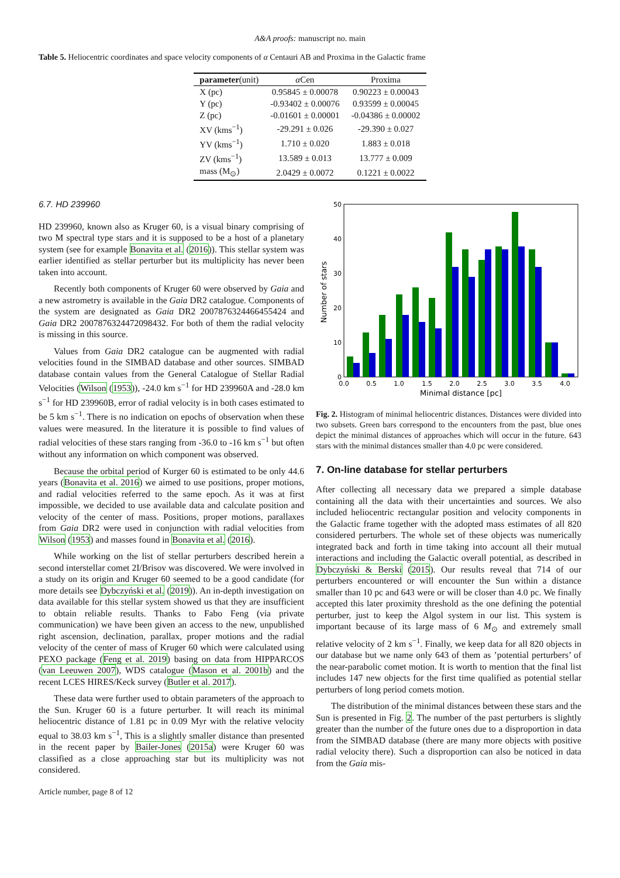A&A proofs: manuscript no. main
Table 5. Heliocentric coordinates and space velocity components of α Centauri AB and Proxima in the Galactic frame
| parameter (unit) | α Cen | Proxima |
| --- | --- | --- |
| X (pc) | 0.95845 ± 0.00078 | 0.90223 ± 0.00043 |
| Y (pc) | -0.93402 ± 0.00076 | 0.93599 ± 0.00045 |
| Z (pc) | -0.01601 ± 0.00001 | -0.04386 ± 0.00002 |
| XV (kms<sup>−1</sup>) | -29.291 ± 0.026 | -29.390 ± 0.027 |
| YV (kms<sup>−1</sup>) | 1.710 ± 0.020 | 1.883 ± 0.018 |
| ZV (kms<sup>−1</sup>) | 13.589 ± 0.013 | 13.777 ± 0.009 |
| mass (M<sub>⊙</sub>) | 2.0429 ± 0.0072 | 0.1221 ± 0.0022 |
6.7. HD 239960
HD 239960, known also as Kruger 60, is a visual binary comprising of two M spectral type stars and it is supposed to be a host of a planetary system (see for example Bonavita et al. (2016)). This stellar system was earlier identified as stellar perturber but its multiplicity has never been taken into account.
Recently both components of Kruger 60 were observed by Gaia and a new astrometry is available in the Gaia DR2 catalogue. Components of the system are designated as Gaia DR2 2007876324466455424 and Gaia DR2 2007876324472098432. For both of them the radial velocity is missing in this source.
Values from Gaia DR2 catalogue can be augmented with radial velocities found in the SIMBAD database and other sources. SIMBAD database contain values from the General Catalogue of Stellar Radial Velocities (Wilson (1953)), -24.0 km s<sup>−1</sup> for HD 239960A and -28.0 km s<sup>−1</sup> for HD 239960B, error of radial velocity is in both cases estimated to be 5 km s<sup>−1</sup>. There is no indication on epochs of observation when these values were measured. In the literature it is possible to find values of radial velocities of these stars ranging from -36.0 to -16 km s<sup>−1</sup> but often without any information on which component was observed.
Because the orbital period of Kurger 60 is estimated to be only 44.6 years (Bonavita et al. 2016) we aimed to use positions, proper motions, and radial velocities referred to the same epoch. As it was at first impossible, we decided to use available data and calculate position and velocity of the center of mass. Positions, proper motions, parallaxes from Gaia DR2 were used in conjunction with radial velocities from Wilson (1953) and masses found in Bonavita et al. (2016).
While working on the list of stellar perturbers described herein a second interstellar comet 2I/Brisov was discovered. We were involved in a study on its origin and Kruger 60 seemed to be a good candidate (for more details see Dybczyński et al. (2019)). An in-depth investigation on data available for this stellar system showed us that they are insufficient to obtain reliable results. Thanks to Fabo Feng (via private communication) we have been given an access to the new, unpublished right ascension, declination, parallax, proper motions and the radial velocity of the center of mass of Kruger 60 which were calculated using PEXO package (Feng et al. 2019) basing on data from HIPPARCOS (van Leeuwen 2007), WDS catalogue (Mason et al. 2001b) and the recent LCES HIRES/Keck survey (Butler et al. 2017).
These data were further used to obtain parameters of the approach to the Sun. Kruger 60 is a future perturber. It will reach its minimal heliocentric distance of 1.81 pc in 0.09 Myr with the relative velocity equal to 38.03 km s<sup>−1</sup>, This is a slightly smaller distance than presented in the recent paper by Bailer-Jones (2015a) were Kruger 60 was classified as a close approaching star but its multiplicity was not considered.
Article number, page 8 of 12
0
10
20
30
40
50
0.0
0.5
1.0
1.5
2.0
2.5
3.0
3.5
4.0
Minimal distance [pc]
Number of stars
Fig. 2. Histogram of minimal heliocentric distances. Distances were divided into two subsets. Green bars correspond to the encounters from the past, blue ones depict the minimal distances of approaches which will occur in the future. 643 stars with the minimal distances smaller than 4.0 pc were considered.
7. On-line database for stellar perturbers
After collecting all necessary data we prepared a simple database containing all the data with their uncertainties and sources. We also included heliocentric rectangular position and velocity components in the Galactic frame together with the adopted mass estimates of all 820 considered perturbers. The whole set of these objects was numerically integrated back and forth in time taking into account all their mutual interactions and including the Galactic overall potential, as described in Dybczyński & Berski (2015). Our results reveal that 714 of our perturbers encountered or will encounter the Sun within a distance smaller than 10 pc and 643 were or will be closer than 4.0 pc. We finally accepted this later proximity threshold as the one defining the potential perturber, just to keep the Algol system in our list. This system is important because of its large mass of 6 M<sub>⊙</sub> and extremely small relative velocity of 2 km s<sup>−1</sup>. Finally, we keep data for all 820 objects in our database but we name only 643 of them as ’potential perturbers’ of the near-parabolic comet motion. It is worth to mention that the final list includes 147 new objects for the first time qualified as potential stellar perturbers of long period comets motion.
The distribution of the minimal distances between these stars and the Sun is presented in Fig. 2. The number of the past perturbers is slightly greater than the number of the future ones due to a disproportion in data from the SIMBAD database (there are many more objects with positive radial velocity there). Such a disproportion can also be noticed in data from the Gaia mis-